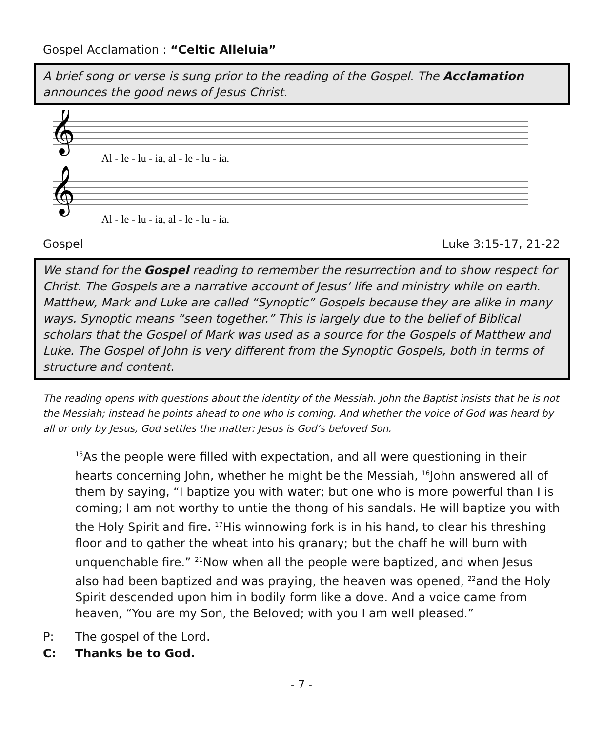Gospel Acclamation : “Celtic Alleluia”
A brief song or verse is sung prior to the reading of the Gospel. The Acclamation announces the good news of Jesus Christ.
𝄞
𝄞
Al - le - lu - ia, al - le - lu - ia.
Al - le - lu - ia, al - le - lu - ia.
Gospel Luke 3:15-17, 21-22
We stand for the Gospel reading to remember the resurrection and to show respect for Christ. The Gospels are a narrative account of Jesus’ life and ministry while on earth. Matthew, Mark and Luke are called “Synoptic” Gospels because they are alike in many ways. Synoptic means “seen together.” This is largely due to the belief of Biblical scholars that the Gospel of Mark was used as a source for the Gospels of Matthew and Luke. The Gospel of John is very different from the Synoptic Gospels, both in terms of structure and content.
The reading opens with questions about the identity of the Messiah. John the Baptist insists that he is not the Messiah; instead he points ahead to one who is coming. And whether the voice of God was heard by all or only by Jesus, God settles the matter: Jesus is God’s beloved Son.
<sup>15</sup> As the people were filled with expectation, and all were questioning in their hearts concerning John, whether he might be the Messiah, <sup>16</sup>John answered all of them by saying, “I baptize you with water; but one who is more powerful than I is coming; I am not worthy to untie the thong of his sandals. He will baptize you with the Holy Spirit and fire. <sup>17</sup>His winnowing fork is in his hand, to clear his threshing floor and to gather the wheat into his granary; but the chaff he will burn with unquenchable fire.” <sup>21</sup>Now when all the people were baptized, and when Jesus also had been baptized and was praying, the heaven was opened, <sup>22</sup>and the Holy Spirit descended upon him in bodily form like a dove. And a voice came from heaven, “You are my Son, the Beloved; with you I am well pleased.”
P: The gospel of the Lord.
C: Thanks be to God.
- 7 -